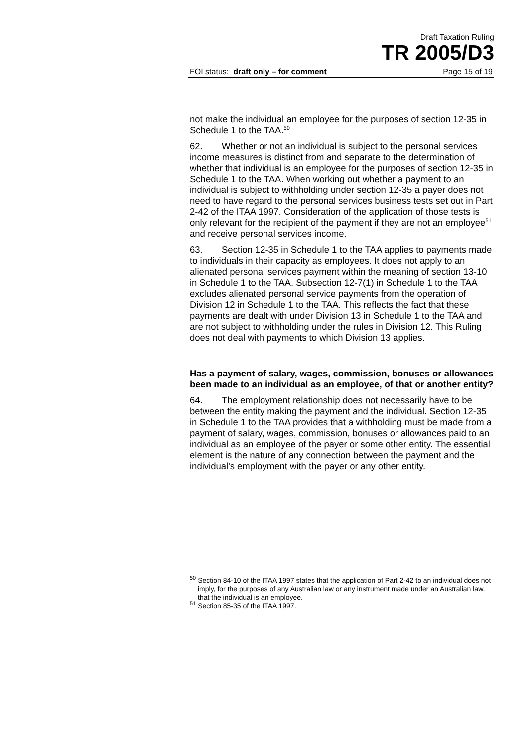Draft Taxation Ruling
TR 2005/D3
FOI status: draft only – for comment Page 15 of 19
not make the individual an employee for the purposes of section 12-35 in Schedule 1 to the TAA.<sup>50</sup>
62. Whether or not an individual is subject to the personal services income measures is distinct from and separate to the determination of whether that individual is an employee for the purposes of section 12-35 in Schedule 1 to the TAA. When working out whether a payment to an individual is subject to withholding under section 12-35 a payer does not need to have regard to the personal services business tests set out in Part 2-42 of the ITAA 1997. Consideration of the application of those tests is only relevant for the recipient of the payment if they are not an employee<sup>51</sup> and receive personal services income.
63. Section 12-35 in Schedule 1 to the TAA applies to payments made to individuals in their capacity as employees. It does not apply to an alienated personal services payment within the meaning of section 13-10 in Schedule 1 to the TAA. Subsection 12-7(1) in Schedule 1 to the TAA excludes alienated personal service payments from the operation of Division 12 in Schedule 1 to the TAA. This reflects the fact that these payments are dealt with under Division 13 in Schedule 1 to the TAA and are not subject to withholding under the rules in Division 12. This Ruling does not deal with payments to which Division 13 applies.
Has a payment of salary, wages, commission, bonuses or allowances been made to an individual as an employee, of that or another entity?
64. The employment relationship does not necessarily have to be between the entity making the payment and the individual. Section 12-35 in Schedule 1 to the TAA provides that a withholding must be made from a payment of salary, wages, commission, bonuses or allowances paid to an individual as an employee of the payer or some other entity. The essential element is the nature of any connection between the payment and the individual's employment with the payer or any other entity.
<sup>50</sup> Section 84-10 of the ITAA 1997 states that the application of Part 2-42 to an individual does not imply, for the purposes of any Australian law or any instrument made under an Australian law, that the individual is an employee.
<sup>51</sup> Section 85-35 of the ITAA 1997.